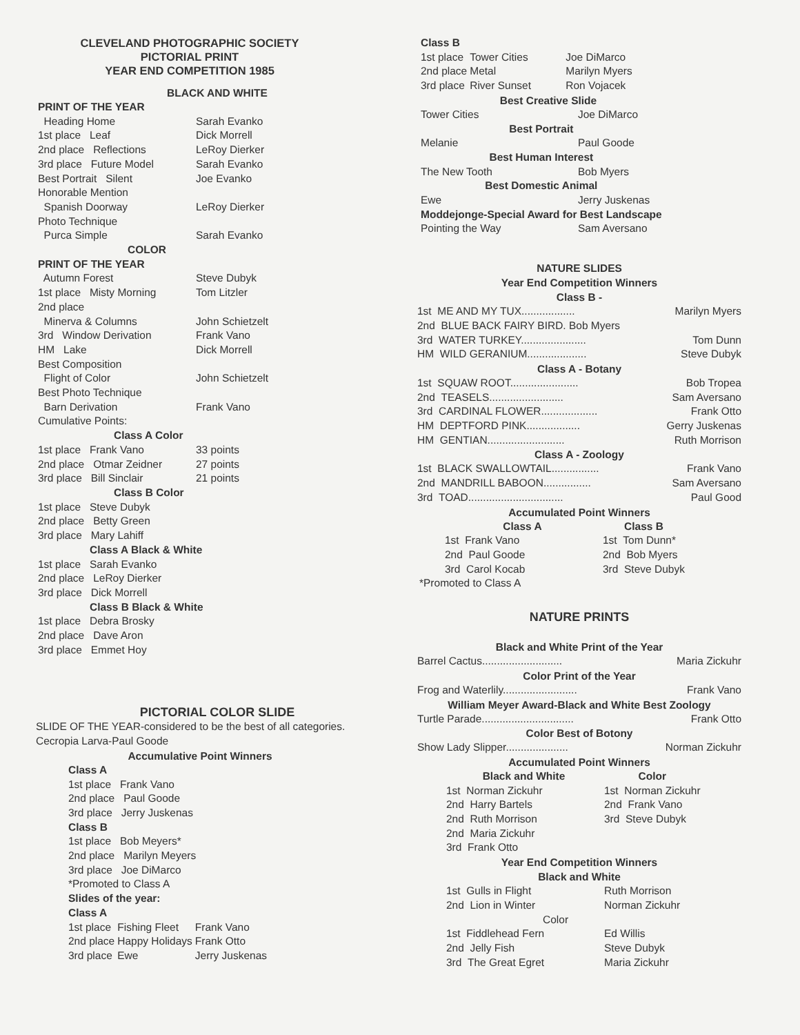CLEVELAND PHOTOGRAPHIC SOCIETY
PICTORIAL PRINT
YEAR END COMPETITION 1985
BLACK AND WHITE
| PRINT OF THE YEAR | |
| Heading Home | Sarah Evanko |
| 1st place Leaf | Dick Morrell |
| 2nd place Reflections | LeRoy Dierker |
| 3rd place Future Model | Sarah Evanko |
| Best Portrait Silent | Joe Evanko |
| Honorable Mention | |
| Spanish Doorway | LeRoy Dierker |
| Photo Technique | |
| Purca Simple | Sarah Evanko |
| COLOR | |
| PRINT OF THE YEAR | |
| Autumn Forest | Steve Dubyk |
| 1st place Misty Morning | Tom Litzler |
| 2nd place | |
| Minerva & Columns | John Schietzelt |
| 3rd Window Derivation | Frank Vano |
| HM Lake | Dick Morrell |
| Best Composition | |
| Flight of Color | John Schietzelt |
| Best Photo Technique | |
| Barn Derivation | Frank Vano |
| Cumulative Points: | |
| Class A Color | |
| 1st place Frank Vano | 33 points |
| 2nd place Otmar Zeidner | 27 points |
| 3rd place Bill Sinclair | 21 points |
| Class B Color | |
| 1st place Steve Dubyk | |
| 2nd place Betty Green | |
| 3rd place Mary Lahiff | |
| Class A Black & White | |
| 1st place Sarah Evanko | |
| 2nd place LeRoy Dierker | |
| 3rd place Dick Morrell | |
| Class B Black & White | |
| 1st place Debra Brosky | |
| 2nd place Dave Aron | |
| 3rd place Emmet Hoy | |
PICTORIAL COLOR SLIDE
SLIDE OF THE YEAR-considered to be the best of all categories.
Cecropia Larva-Paul Goode
Accumulative Point Winners
| Class A | | |
| 1st place Frank Vano | | |
| 2nd place Paul Goode | | |
| 3rd place Jerry Juskenas | | |
| Class B | | |
| 1st place Bob Meyers* | | |
| 2nd place Marilyn Meyers | | |
| 3rd place Joe DiMarco | | |
| *Promoted to Class A | | |
| Slides of the year: | | |
| Class A | | |
| 1st place | Fishing Fleet | Frank Vano |
| 2nd place | Happy Holidays | Frank Otto |
| 3rd place | Ewe | Jerry Juskenas |
Class B
| 1st place | Tower Cities | Joe DiMarco |
| 2nd place | Metal | Marilyn Myers |
| 3rd place | River Sunset | Ron Vojacek |
Best Creative Slide
| Tower Cities | Joe DiMarco |
| Best Portrait | |
| Melanie | Paul Goode |
| Best Human Interest | |
| The New Tooth | Bob Myers |
| Best Domestic Animal | |
| Ewe | Jerry Juskenas |
| Moddejonge-Special Award for Best Landscape | |
| Pointing the Way | Sam Aversano |
NATURE SLIDES
Year End Competition Winners
Class B -
1st ME AND MY TUX.................. Marilyn Myers
2nd BLUE BACK FAIRY BIRD. Bob Myers
3rd WATER TURKEY...................... Tom Dunn
HM WILD GERANIUM.................... Steve Dubyk
Class A - Botany
1st SQUAW ROOT....................... Bob Tropea
2nd TEASELS......................... Sam Aversano
3rd CARDINAL FLOWER................... Frank Otto
HM DEPTFORD PINK.................. Gerry Juskenas
HM GENTIAN.......................... Ruth Morrison
Class A - Zoology
1st BLACK SWALLOWTAIL................ Frank Vano
2nd MANDRILL BABOON................ Sam Aversano
3rd TOAD................................ Paul Good
Accumulated Point Winners
| Class A | Class B |
| 1st Frank Vano | 1st Tom Dunn* |
| 2nd Paul Goode | 2nd Bob Myers |
| 3rd Carol Kocab | 3rd Steve Dubyk |
*Promoted to Class A
NATURE PRINTS
Black and White Print of the Year
Barrel Cactus........................... Maria Zickuhr
Color Print of the Year
Frog and Waterlily......................... Frank Vano
William Meyer Award-Black and White Best Zoology
Turtle Parade............................... Frank Otto
Color Best of Botony
Show Lady Slipper..................... Norman Zickuhr
Accumulated Point Winners
| Black and White | Color |
| 1st Norman Zickuhr | 1st Norman Zickuhr |
| 2nd Harry Bartels | 2nd Frank Vano |
| 2nd Ruth Morrison | 3rd Steve Dubyk |
| 2nd Maria Zickuhr | |
| 3rd Frank Otto | |
Year End Competition Winners
Black and White
| 1st Gulls in Flight | Ruth Morrison |
| 2nd Lion in Winter | Norman Zickuhr |
| Color | |
| 1st Fiddlehead Fern | Ed Willis |
| 2nd Jelly Fish | Steve Dubyk |
| 3rd The Great Egret | Maria Zickuhr |